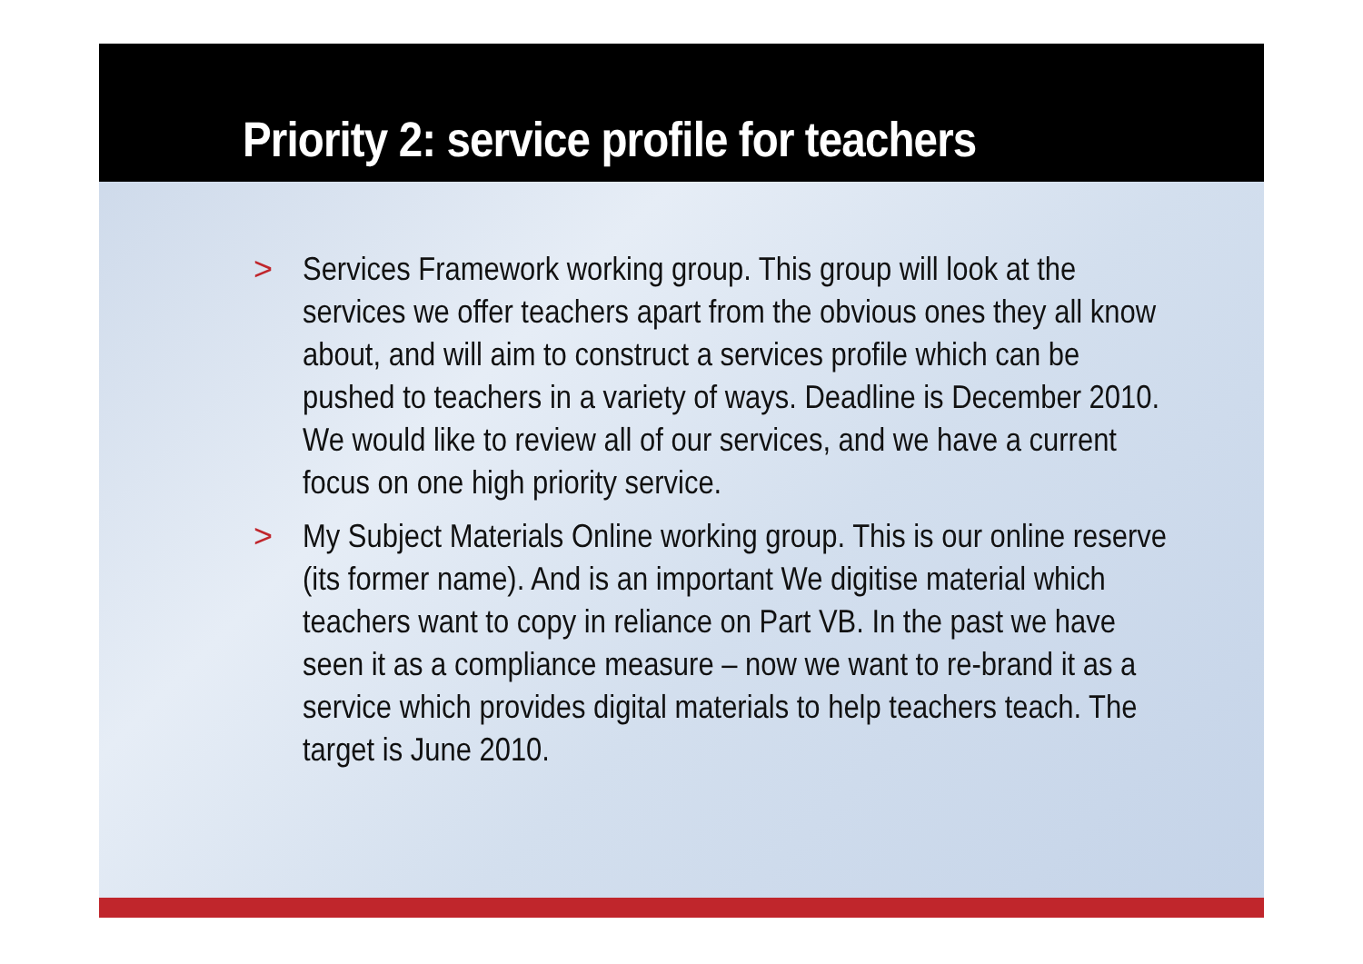Priority 2: service profile for teachers
> Services Framework working group. This group will look at the services we offer teachers apart from the obvious ones they all know about, and will aim to construct a services profile which can be pushed to teachers in a variety of ways. Deadline is December 2010. We would like to review all of our services, and we have a current focus on one high priority service.
> My Subject Materials Online working group. This is our online reserve (its former name). And is an important We digitise material which teachers want to copy in reliance on Part VB. In the past we have seen it as a compliance measure – now we want to re-brand it as a service which provides digital materials to help teachers teach. The target is June 2010.